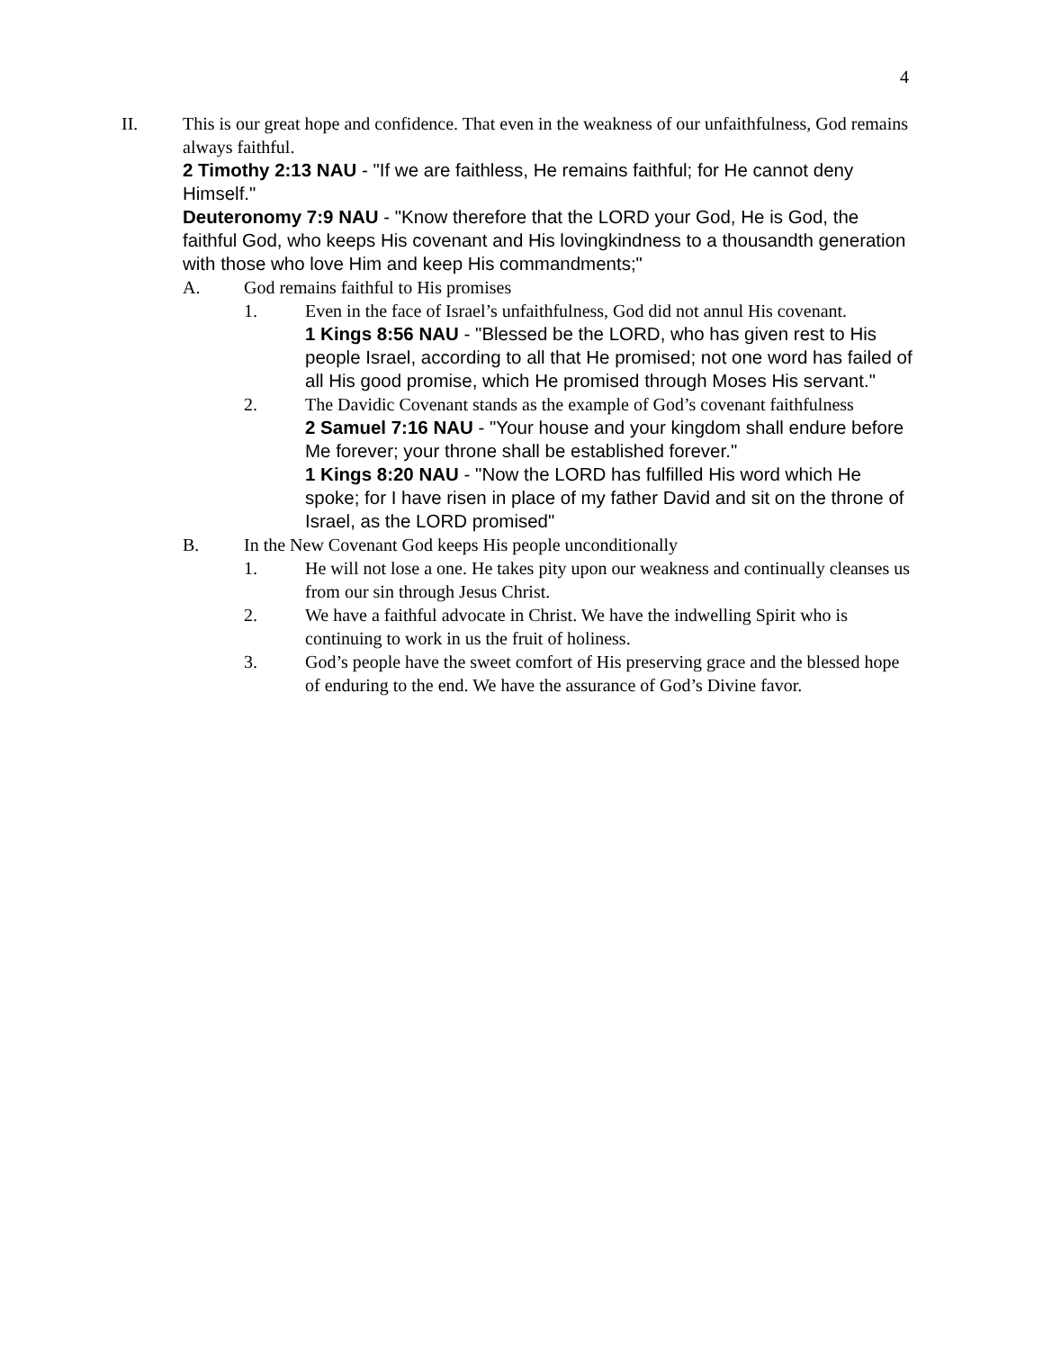4
II. This is our great hope and confidence. That even in the weakness of our unfaithfulness, God remains always faithful.
2 Timothy 2:13 NAU - "If we are faithless, He remains faithful; for He cannot deny Himself."
Deuteronomy 7:9 NAU - "Know therefore that the LORD your God, He is God, the faithful God, who keeps His covenant and His lovingkindness to a thousandth generation with those who love Him and keep His commandments;"
A. God remains faithful to His promises
1. Even in the face of Israel’s unfaithfulness, God did not annul His covenant.
1 Kings 8:56 NAU - "Blessed be the LORD, who has given rest to His people Israel, according to all that He promised; not one word has failed of all His good promise, which He promised through Moses His servant."
2. The Davidic Covenant stands as the example of God’s covenant faithfulness
2 Samuel 7:16 NAU - "Your house and your kingdom shall endure before Me forever; your throne shall be established forever."
1 Kings 8:20 NAU - "Now the LORD has fulfilled His word which He spoke; for I have risen in place of my father David and sit on the throne of Israel, as the LORD promised"
B. In the New Covenant God keeps His people unconditionally
1. He will not lose a one. He takes pity upon our weakness and continually cleanses us from our sin through Jesus Christ.
2. We have a faithful advocate in Christ. We have the indwelling Spirit who is continuing to work in us the fruit of holiness.
3. God’s people have the sweet comfort of His preserving grace and the blessed hope of enduring to the end. We have the assurance of God’s Divine favor.